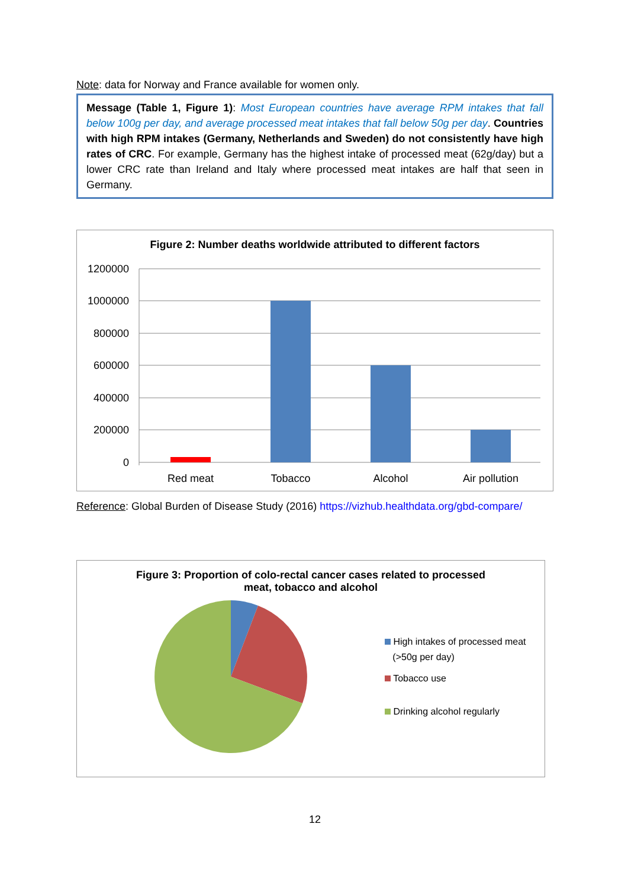Note: data for Norway and France available for women only.
Message (Table 1, Figure 1): Most European countries have average RPM intakes that fall below 100g per day, and average processed meat intakes that fall below 50g per day. Countries with high RPM intakes (Germany, Netherlands and Sweden) do not consistently have high rates of CRC. For example, Germany has the highest intake of processed meat (62g/day) but a lower CRC rate than Ireland and Italy where processed meat intakes are half that seen in Germany.
Figure 2: Number deaths worldwide attributed to different factors
1200000
1000000
800000
600000
400000
200000
0
Red meat
Tobacco
Alcohol
Air pollution
Reference: Global Burden of Disease Study (2016) https://vizhub.healthdata.org/gbd-compare/
Figure 3: Proportion of colo-rectal cancer cases related to processed
meat, tobacco and alcohol
High intakes of processed meat
(>50g per day)
Tobacco use
Drinking alcohol regularly
12